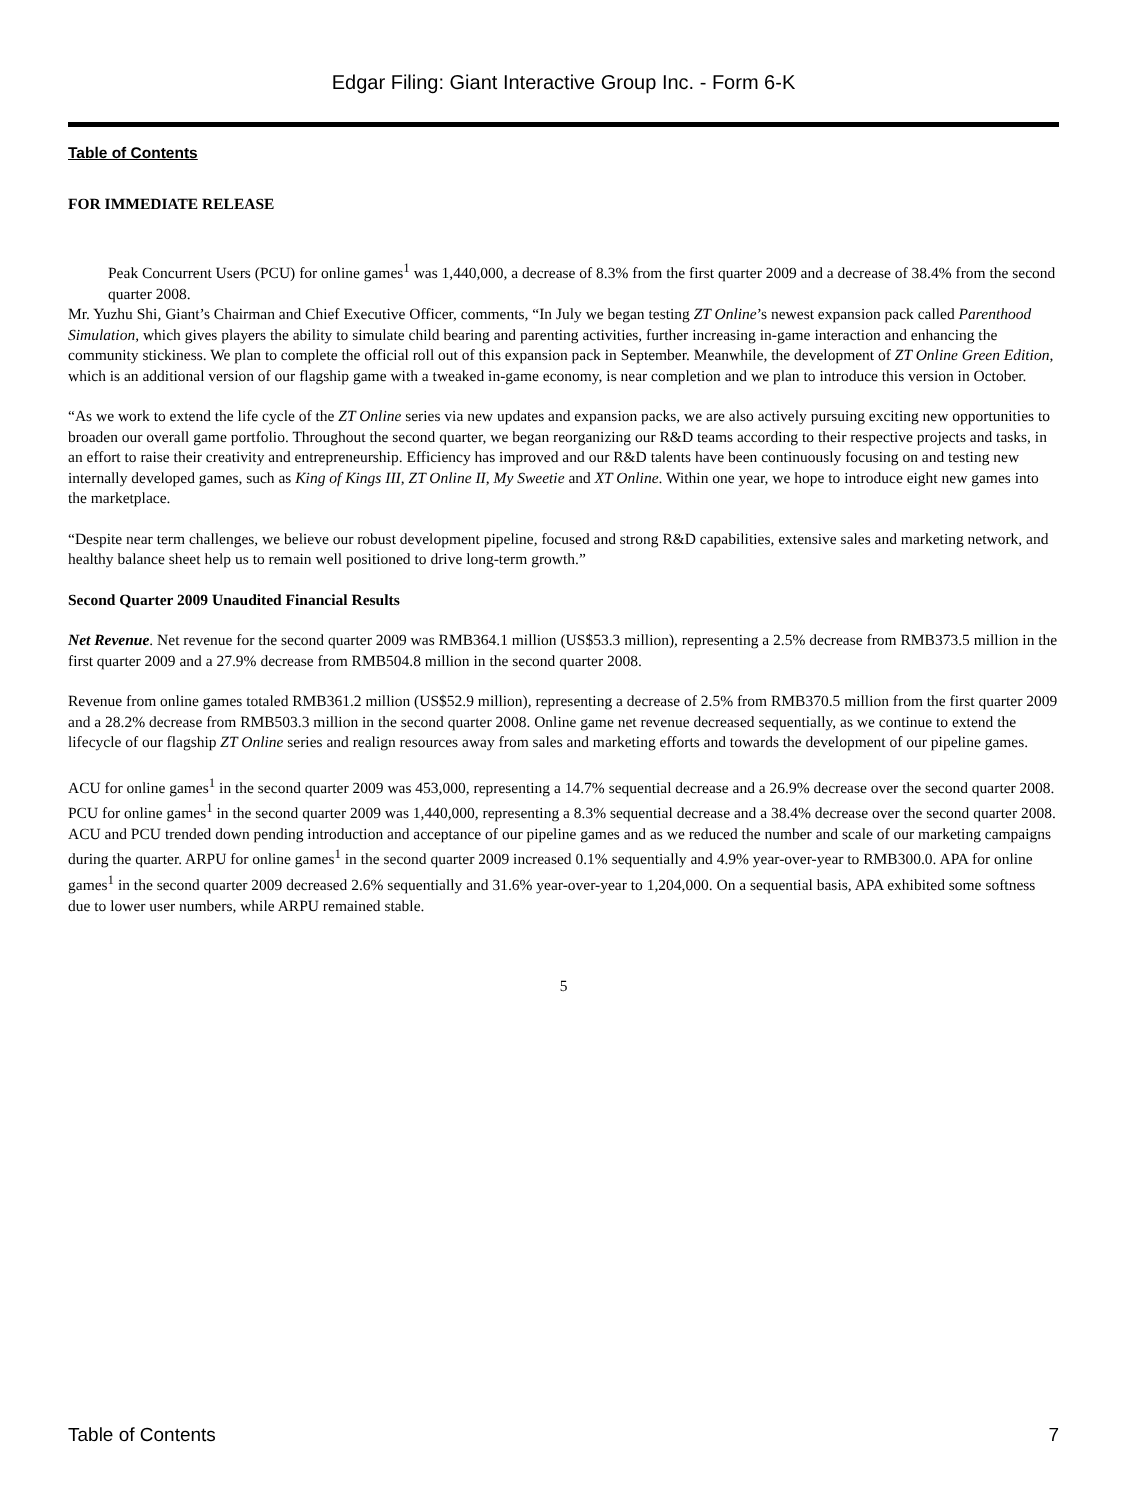Edgar Filing: Giant Interactive Group Inc. - Form 6-K
Table of Contents
FOR IMMEDIATE RELEASE
Peak Concurrent Users (PCU) for online games<sup>1</sup> was 1,440,000, a decrease of 8.3% from the first quarter 2009 and a decrease of 38.4% from the second quarter 2008.
Mr. Yuzhu Shi, Giant’s Chairman and Chief Executive Officer, comments, “In July we began testing ZT Online’s newest expansion pack called Parenthood Simulation, which gives players the ability to simulate child bearing and parenting activities, further increasing in-game interaction and enhancing the community stickiness. We plan to complete the official roll out of this expansion pack in September. Meanwhile, the development of ZT Online Green Edition, which is an additional version of our flagship game with a tweaked in-game economy, is near completion and we plan to introduce this version in October.
“As we work to extend the life cycle of the ZT Online series via new updates and expansion packs, we are also actively pursuing exciting new opportunities to broaden our overall game portfolio. Throughout the second quarter, we began reorganizing our R&D teams according to their respective projects and tasks, in an effort to raise their creativity and entrepreneurship. Efficiency has improved and our R&D talents have been continuously focusing on and testing new internally developed games, such as King of Kings III, ZT Online II, My Sweetie and XT Online. Within one year, we hope to introduce eight new games into the marketplace.
“Despite near term challenges, we believe our robust development pipeline, focused and strong R&D capabilities, extensive sales and marketing network, and healthy balance sheet help us to remain well positioned to drive long-term growth.”
Second Quarter 2009 Unaudited Financial Results
Net Revenue. Net revenue for the second quarter 2009 was RMB364.1 million (US$53.3 million), representing a 2.5% decrease from RMB373.5 million in the first quarter 2009 and a 27.9% decrease from RMB504.8 million in the second quarter 2008.
Revenue from online games totaled RMB361.2 million (US$52.9 million), representing a decrease of 2.5% from RMB370.5 million from the first quarter 2009 and a 28.2% decrease from RMB503.3 million in the second quarter 2008. Online game net revenue decreased sequentially, as we continue to extend the lifecycle of our flagship ZT Online series and realign resources away from sales and marketing efforts and towards the development of our pipeline games.
ACU for online games<sup>1</sup> in the second quarter 2009 was 453,000, representing a 14.7% sequential decrease and a 26.9% decrease over the second quarter 2008. PCU for online games<sup>1</sup> in the second quarter 2009 was 1,440,000, representing a 8.3% sequential decrease and a 38.4% decrease over the second quarter 2008. ACU and PCU trended down pending introduction and acceptance of our pipeline games and as we reduced the number and scale of our marketing campaigns during the quarter. ARPU for online games<sup>1</sup> in the second quarter 2009 increased 0.1% sequentially and 4.9% year-over-year to RMB300.0. APA for online games<sup>1</sup> in the second quarter 2009 decreased 2.6% sequentially and 31.6% year-over-year to 1,204,000. On a sequential basis, APA exhibited some softness due to lower user numbers, while ARPU remained stable.
5
Table of Contents 7